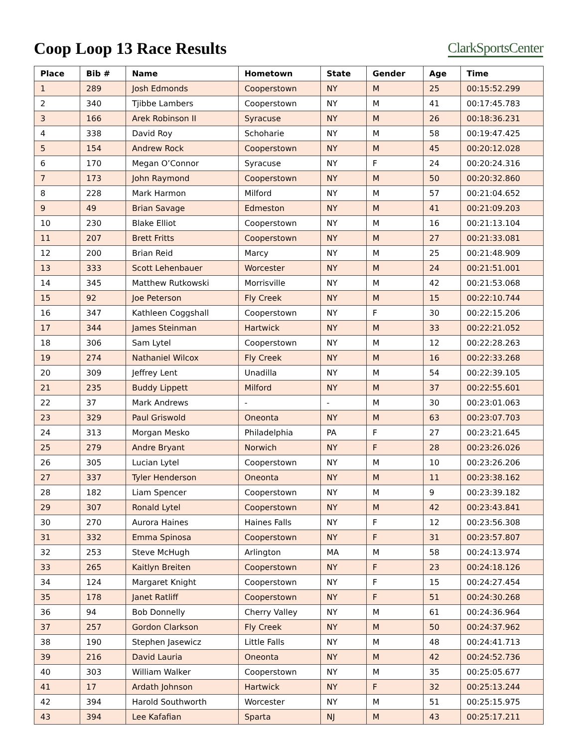Coop Loop 13 Race Results
ClarkSportsCenter
| Place | Bib # | Name | Hometown | State | Gender | Age | Time |
| --- | --- | --- | --- | --- | --- | --- | --- |
| 1 | 289 | Josh Edmonds | Cooperstown | NY | M | 25 | 00:15:52.299 |
| 2 | 340 | Tjibbe Lambers | Cooperstown | NY | M | 41 | 00:17:45.783 |
| 3 | 166 | Arek Robinson II | Syracuse | NY | M | 26 | 00:18:36.231 |
| 4 | 338 | David Roy | Schoharie | NY | M | 58 | 00:19:47.425 |
| 5 | 154 | Andrew Rock | Cooperstown | NY | M | 45 | 00:20:12.028 |
| 6 | 170 | Megan O’Connor | Syracuse | NY | F | 24 | 00:20:24.316 |
| 7 | 173 | John Raymond | Cooperstown | NY | M | 50 | 00:20:32.860 |
| 8 | 228 | Mark Harmon | Milford | NY | M | 57 | 00:21:04.652 |
| 9 | 49 | Brian Savage | Edmeston | NY | M | 41 | 00:21:09.203 |
| 10 | 230 | Blake Elliot | Cooperstown | NY | M | 16 | 00:21:13.104 |
| 11 | 207 | Brett Fritts | Cooperstown | NY | M | 27 | 00:21:33.081 |
| 12 | 200 | Brian Reid | Marcy | NY | M | 25 | 00:21:48.909 |
| 13 | 333 | Scott Lehenbauer | Worcester | NY | M | 24 | 00:21:51.001 |
| 14 | 345 | Matthew Rutkowski | Morrisville | NY | M | 42 | 00:21:53.068 |
| 15 | 92 | Joe Peterson | Fly Creek | NY | M | 15 | 00:22:10.744 |
| 16 | 347 | Kathleen Coggshall | Cooperstown | NY | F | 30 | 00:22:15.206 |
| 17 | 344 | James Steinman | Hartwick | NY | M | 33 | 00:22:21.052 |
| 18 | 306 | Sam Lytel | Cooperstown | NY | M | 12 | 00:22:28.263 |
| 19 | 274 | Nathaniel Wilcox | Fly Creek | NY | M | 16 | 00:22:33.268 |
| 20 | 309 | Jeffrey Lent | Unadilla | NY | M | 54 | 00:22:39.105 |
| 21 | 235 | Buddy Lippett | Milford | NY | M | 37 | 00:22:55.601 |
| 22 | 37 | Mark Andrews | - | - | M | 30 | 00:23:01.063 |
| 23 | 329 | Paul Griswold | Oneonta | NY | M | 63 | 00:23:07.703 |
| 24 | 313 | Morgan Mesko | Philadelphia | PA | F | 27 | 00:23:21.645 |
| 25 | 279 | Andre Bryant | Norwich | NY | F | 28 | 00:23:26.026 |
| 26 | 305 | Lucian Lytel | Cooperstown | NY | M | 10 | 00:23:26.206 |
| 27 | 337 | Tyler Henderson | Oneonta | NY | M | 11 | 00:23:38.162 |
| 28 | 182 | Liam Spencer | Cooperstown | NY | M | 9 | 00:23:39.182 |
| 29 | 307 | Ronald Lytel | Cooperstown | NY | M | 42 | 00:23:43.841 |
| 30 | 270 | Aurora Haines | Haines Falls | NY | F | 12 | 00:23:56.308 |
| 31 | 332 | Emma Spinosa | Cooperstown | NY | F | 31 | 00:23:57.807 |
| 32 | 253 | Steve McHugh | Arlington | MA | M | 58 | 00:24:13.974 |
| 33 | 265 | Kaitlyn Breiten | Cooperstown | NY | F | 23 | 00:24:18.126 |
| 34 | 124 | Margaret Knight | Cooperstown | NY | F | 15 | 00:24:27.454 |
| 35 | 178 | Janet Ratliff | Cooperstown | NY | F | 51 | 00:24:30.268 |
| 36 | 94 | Bob Donnelly | Cherry Valley | NY | M | 61 | 00:24:36.964 |
| 37 | 257 | Gordon Clarkson | Fly Creek | NY | M | 50 | 00:24:37.962 |
| 38 | 190 | Stephen Jasewicz | Little Falls | NY | M | 48 | 00:24:41.713 |
| 39 | 216 | David Lauria | Oneonta | NY | M | 42 | 00:24:52.736 |
| 40 | 303 | William Walker | Cooperstown | NY | M | 35 | 00:25:05.677 |
| 41 | 17 | Ardath Johnson | Hartwick | NY | F | 32 | 00:25:13.244 |
| 42 | 394 | Harold Southworth | Worcester | NY | M | 51 | 00:25:15.975 |
| 43 | 394 | Lee Kafafian | Sparta | NJ | M | 43 | 00:25:17.211 |